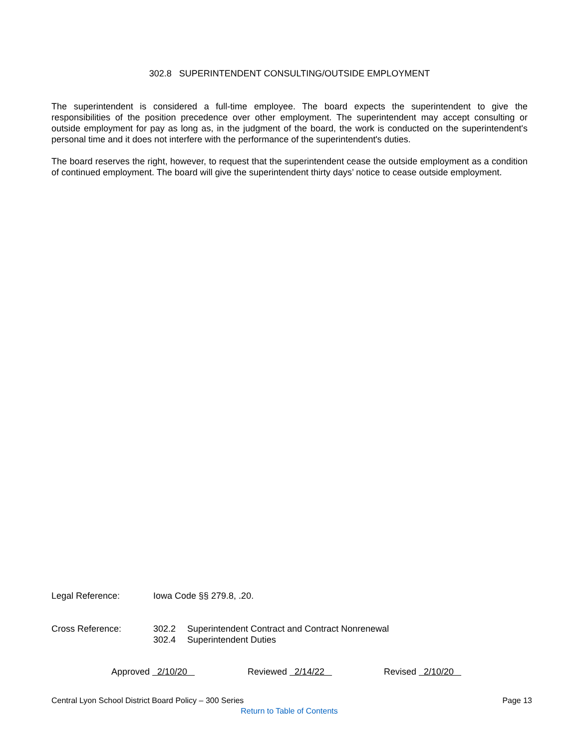302.8 SUPERINTENDENT CONSULTING/OUTSIDE EMPLOYMENT
The superintendent is considered a full-time employee. The board expects the superintendent to give the responsibilities of the position precedence over other employment. The superintendent may accept consulting or outside employment for pay as long as, in the judgment of the board, the work is conducted on the superintendent's personal time and it does not interfere with the performance of the superintendent's duties.
The board reserves the right, however, to request that the superintendent cease the outside employment as a condition of continued employment. The board will give the superintendent thirty days’ notice to cease outside employment.
Legal Reference: Iowa Code §§ 279.8, .20.
Cross Reference:
302.2 Superintendent Contract and Contract Nonrenewal
302.4 Superintendent Duties
Approved 2/10/20 Reviewed 2/14/22 Revised 2/10/20
Central Lyon School District Board Policy – 300 Series Page 13
Return to Table of Contents